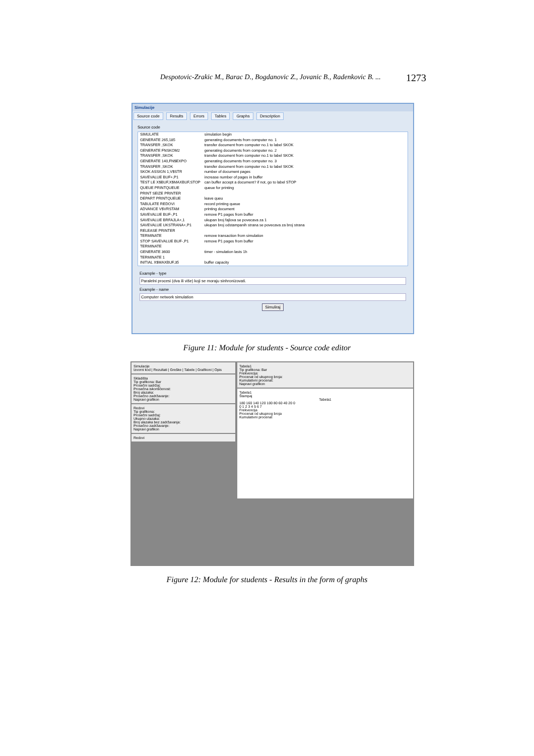Despotovic-Zrakic M., Barac D., Bogdanovic Z., Jovanic B., Radenkovic B. ... 1273
Simulacije
Source code Results Errors Tables Graphs Description
Source code
| SIMULATE | simulation begin |
| GENERATE 265,185 | generating documents from computer no. 1 |
| TRANSFER ,SKOK | transfer document from computer no.1 to label SKOK |
| GENERATE FNSKOM2 | generating documents from computer no. 2 |
| TRANSFER ,SKOK | transfer document from computer no.1 to label SKOK |
| GENERATE 140,FN$EXPO | generating documents from computer no. 3 |
| TRANSFER ,SKOK | transfer document from computer no.1 to label SKOK |
| SKOK ASSIGN 1,V$STR | number of document pages |
| SAVEVALUE BUF+,P1 | increase number of pages in buffer |
| TEST LE X$BUF,X$MAXBUF,STOP | can buffer accept a document? if not, go to label STOP |
| QUEUE PRINTQUEUE | queue for printing |
| PRINT SEIZE PRINTER | |
| DEPART PRINTQUEUE | leave queu |
| TABULATE REDOVI | record printing queue |
| ADVANCE V$VRSTAM | printing document |
| SAVEVALUE BUF-,P1 | remove P1 pages from buffer |
| SAVEVALUE BRFAJLA+,1 | ukupan broj fajlova se povecava za 1 |
| SAVEVALUE UKSTRANA+,P1 | ukupan broj odstampanih strana se povecava za broj strana |
| RELEASE PRINTER | |
| TERMINATE | remove transaction from simulation |
| STOP SAVEVALUE BUF-,P1 | remove P1 pages from buffer |
| TERMINATE | |
| GENERATE 3600 | timer - simulation lasts 1h |
| TERMINATE 1 | |
| INITIAL X$MAXBUF,35 | buffer capacity |
Example - type
Paralelni procesi (dva ili više) koji se moraju sinhronizovati.
Example - name
Computer network simulation
Simuliraj
Figure 11: Module for students - Source code editor
Simulacije
Izvorni kod | Rezultati | Greške | Tabele | Grafikoni | Opis
Skladišta
Tip grafikona: Bar
Prosečni sadržaj:
Prosečna iskorišćenost:
Broj ulazaka:
Prosečno zadržavanje:
Napravi grafikon
Redovi
Tip grafikona:
Prosečni sadržaj:
Ukupno ulazaka:
Broj ulazaka bez zadržavanja:
Prosečno zadržavanje:
Napravi grafikon
Redovi
Tabela1
Tip grafikona: Bar
Frekvencija:
Procenat od ukupnog broja:
Kumulativni procenat:
Napravi grafikon
Tabela1
Štampaj
Tabela1
180 160 140 120 100 80 60 40 20 0
0 1 2 3 4 5 6 7
Frekvencija
Procenat od ukupnog broja
Kumulativni procenat
Figure 12: Module for students - Results in the form of graphs